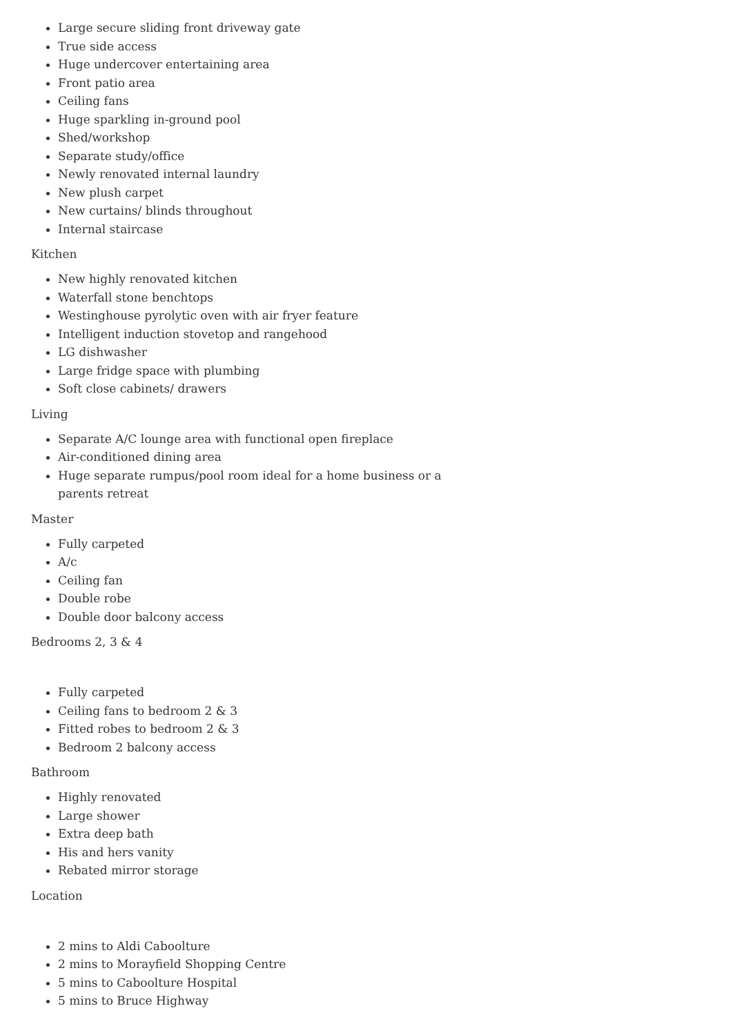Large secure sliding front driveway gate
True side access
Huge undercover entertaining area
Front patio area
Ceiling fans
Huge sparkling in-ground pool
Shed/workshop
Separate study/office
Newly renovated internal laundry
New plush carpet
New curtains/ blinds throughout
Internal staircase
Kitchen
New highly renovated kitchen
Waterfall stone benchtops
Westinghouse pyrolytic oven with air fryer feature
Intelligent induction stovetop and rangehood
LG dishwasher
Large fridge space with plumbing
Soft close cabinets/ drawers
Living
Separate A/C lounge area with functional open fireplace
Air-conditioned dining area
Huge separate rumpus/pool room ideal for a home business or a parents retreat
Master
Fully carpeted
A/c
Ceiling fan
Double robe
Double door balcony access
Bedrooms 2, 3 & 4
Fully carpeted
Ceiling fans to bedroom 2 & 3
Fitted robes to bedroom 2 & 3
Bedroom 2 balcony access
Bathroom
Highly renovated
Large shower
Extra deep bath
His and hers vanity
Rebated mirror storage
Location
2 mins to Aldi Caboolture
2 mins to Morayfield Shopping Centre
5 mins to Caboolture Hospital
5 mins to Bruce Highway